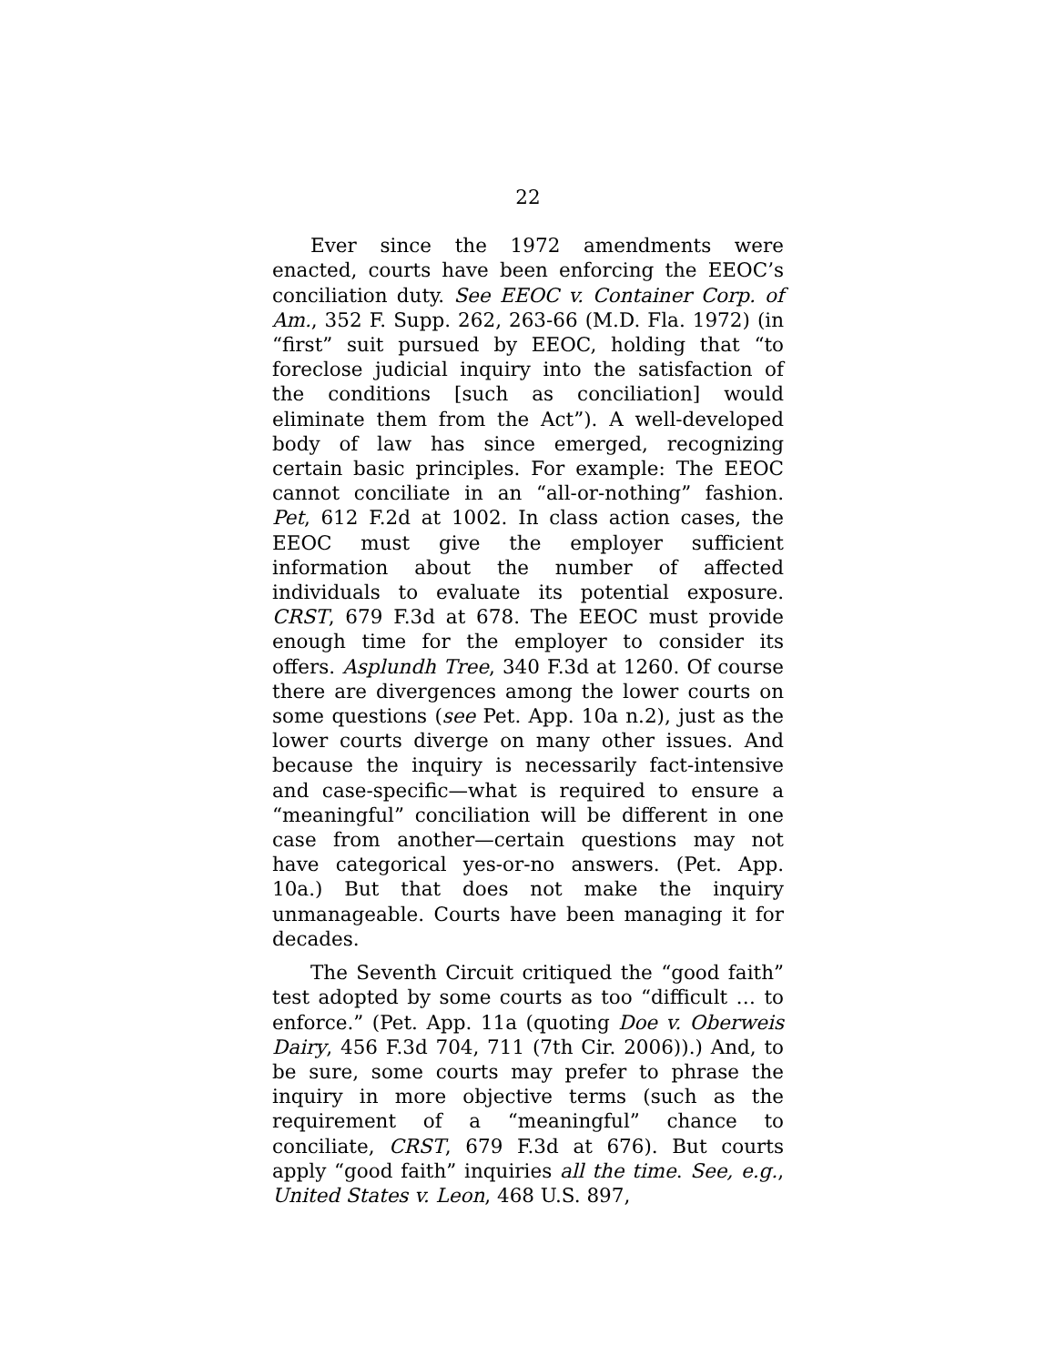22
Ever since the 1972 amendments were enacted, courts have been enforcing the EEOC’s conciliation duty. See EEOC v. Container Corp. of Am., 352 F. Supp. 262, 263-66 (M.D. Fla. 1972) (in “first” suit pursued by EEOC, holding that “to foreclose judicial inquiry into the satisfaction of the conditions [such as conciliation] would eliminate them from the Act”). A well-developed body of law has since emerged, recognizing certain basic principles. For example: The EEOC cannot conciliate in an “all-or-nothing” fashion. Pet, 612 F.2d at 1002. In class action cases, the EEOC must give the employer sufficient information about the number of affected individuals to evaluate its potential exposure. CRST, 679 F.3d at 678. The EEOC must provide enough time for the employer to consider its offers. Asplundh Tree, 340 F.3d at 1260. Of course there are divergences among the lower courts on some questions (see Pet. App. 10a n.2), just as the lower courts diverge on many other issues. And because the inquiry is necessarily fact-intensive and case-specific—what is required to ensure a “meaningful” conciliation will be different in one case from another—certain questions may not have categorical yes-or-no answers. (Pet. App. 10a.) But that does not make the inquiry unmanageable. Courts have been managing it for decades.
The Seventh Circuit critiqued the “good faith” test adopted by some courts as too “difficult … to enforce.” (Pet. App. 11a (quoting Doe v. Oberweis Dairy, 456 F.3d 704, 711 (7th Cir. 2006)).) And, to be sure, some courts may prefer to phrase the inquiry in more objective terms (such as the requirement of a “meaningful” chance to conciliate, CRST, 679 F.3d at 676). But courts apply “good faith” inquiries all the time. See, e.g., United States v. Leon, 468 U.S. 897,